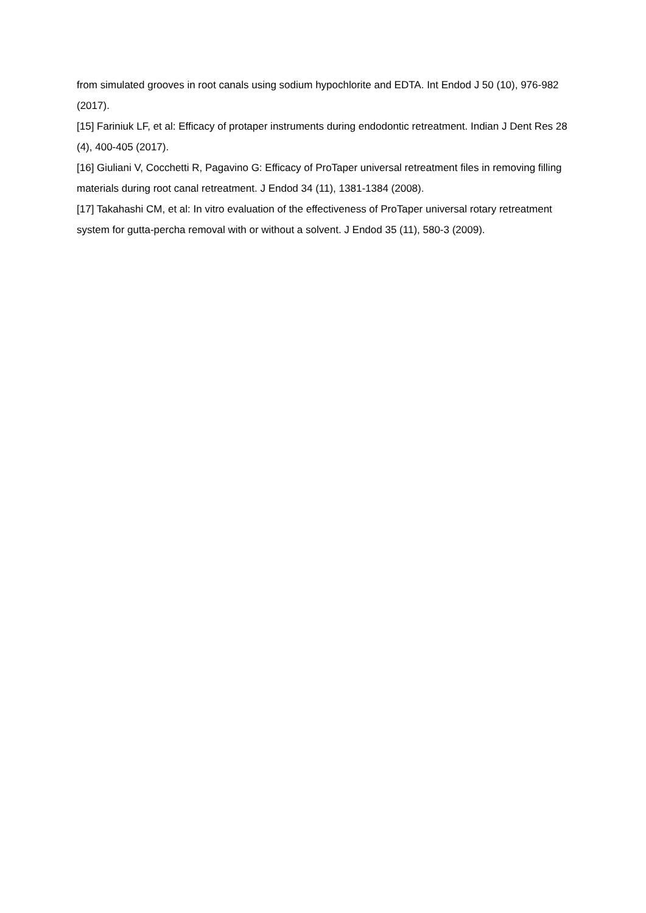from simulated grooves in root canals using sodium hypochlorite and EDTA. Int Endod J 50 (10), 976-982 (2017).
[15] Fariniuk LF, et al: Efficacy of protaper instruments during endodontic retreatment. Indian J Dent Res 28 (4), 400-405 (2017).
[16] Giuliani V, Cocchetti R, Pagavino G: Efficacy of ProTaper universal retreatment files in removing filling materials during root canal retreatment. J Endod 34 (11), 1381-1384 (2008).
[17] Takahashi CM, et al: In vitro evaluation of the effectiveness of ProTaper universal rotary retreatment system for gutta-percha removal with or without a solvent. J Endod 35 (11), 580-3 (2009).